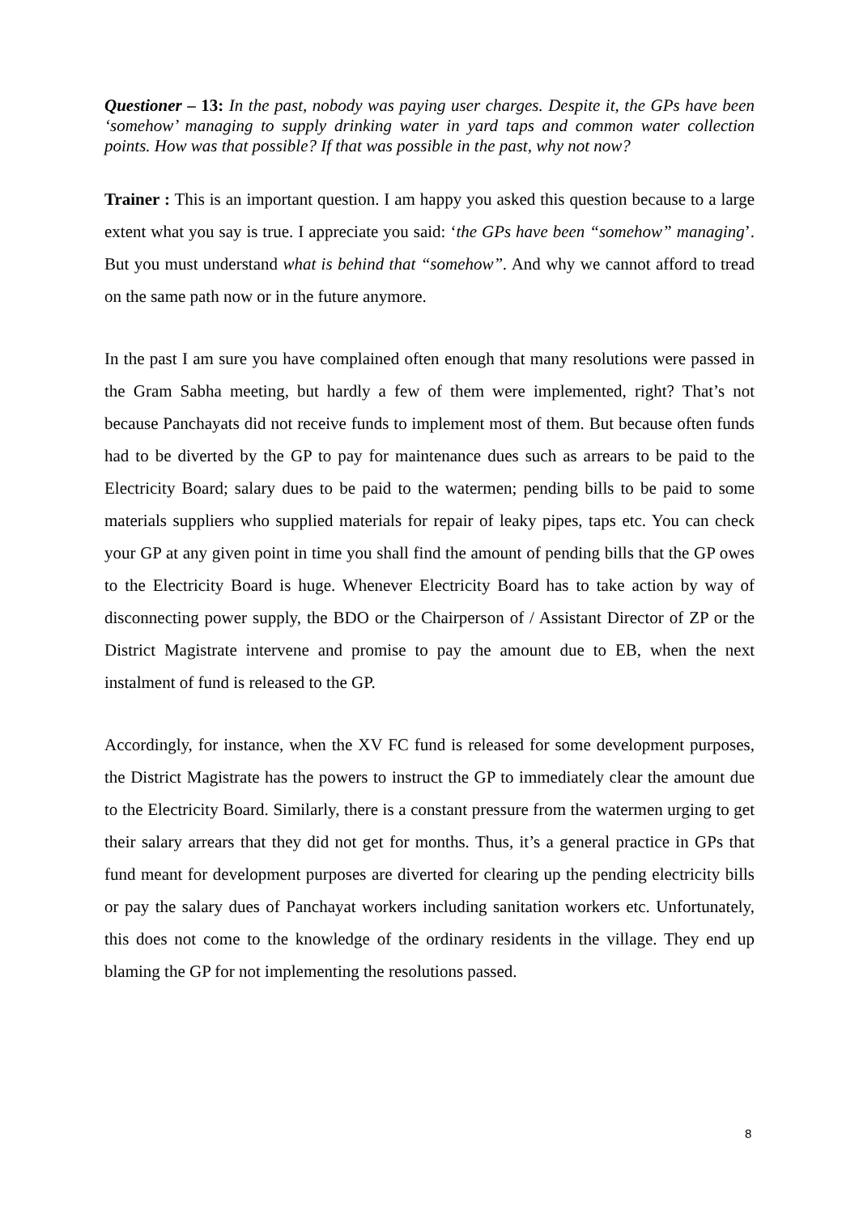Questioner – 13: In the past, nobody was paying user charges. Despite it, the GPs have been ‘somehow’ managing to supply drinking water in yard taps and common water collection points. How was that possible? If that was possible in the past, why not now?
Trainer : This is an important question. I am happy you asked this question because to a large extent what you say is true. I appreciate you said: ‘the GPs have been “somehow” managing’. But you must understand what is behind that “somehow”. And why we cannot afford to tread on the same path now or in the future anymore.
In the past I am sure you have complained often enough that many resolutions were passed in the Gram Sabha meeting, but hardly a few of them were implemented, right? That’s not because Panchayats did not receive funds to implement most of them. But because often funds had to be diverted by the GP to pay for maintenance dues such as arrears to be paid to the Electricity Board; salary dues to be paid to the watermen; pending bills to be paid to some materials suppliers who supplied materials for repair of leaky pipes, taps etc. You can check your GP at any given point in time you shall find the amount of pending bills that the GP owes to the Electricity Board is huge. Whenever Electricity Board has to take action by way of disconnecting power supply, the BDO or the Chairperson of / Assistant Director of ZP or the District Magistrate intervene and promise to pay the amount due to EB, when the next instalment of fund is released to the GP.
Accordingly, for instance, when the XV FC fund is released for some development purposes, the District Magistrate has the powers to instruct the GP to immediately clear the amount due to the Electricity Board. Similarly, there is a constant pressure from the watermen urging to get their salary arrears that they did not get for months. Thus, it’s a general practice in GPs that fund meant for development purposes are diverted for clearing up the pending electricity bills or pay the salary dues of Panchayat workers including sanitation workers etc. Unfortunately, this does not come to the knowledge of the ordinary residents in the village. They end up blaming the GP for not implementing the resolutions passed.
8